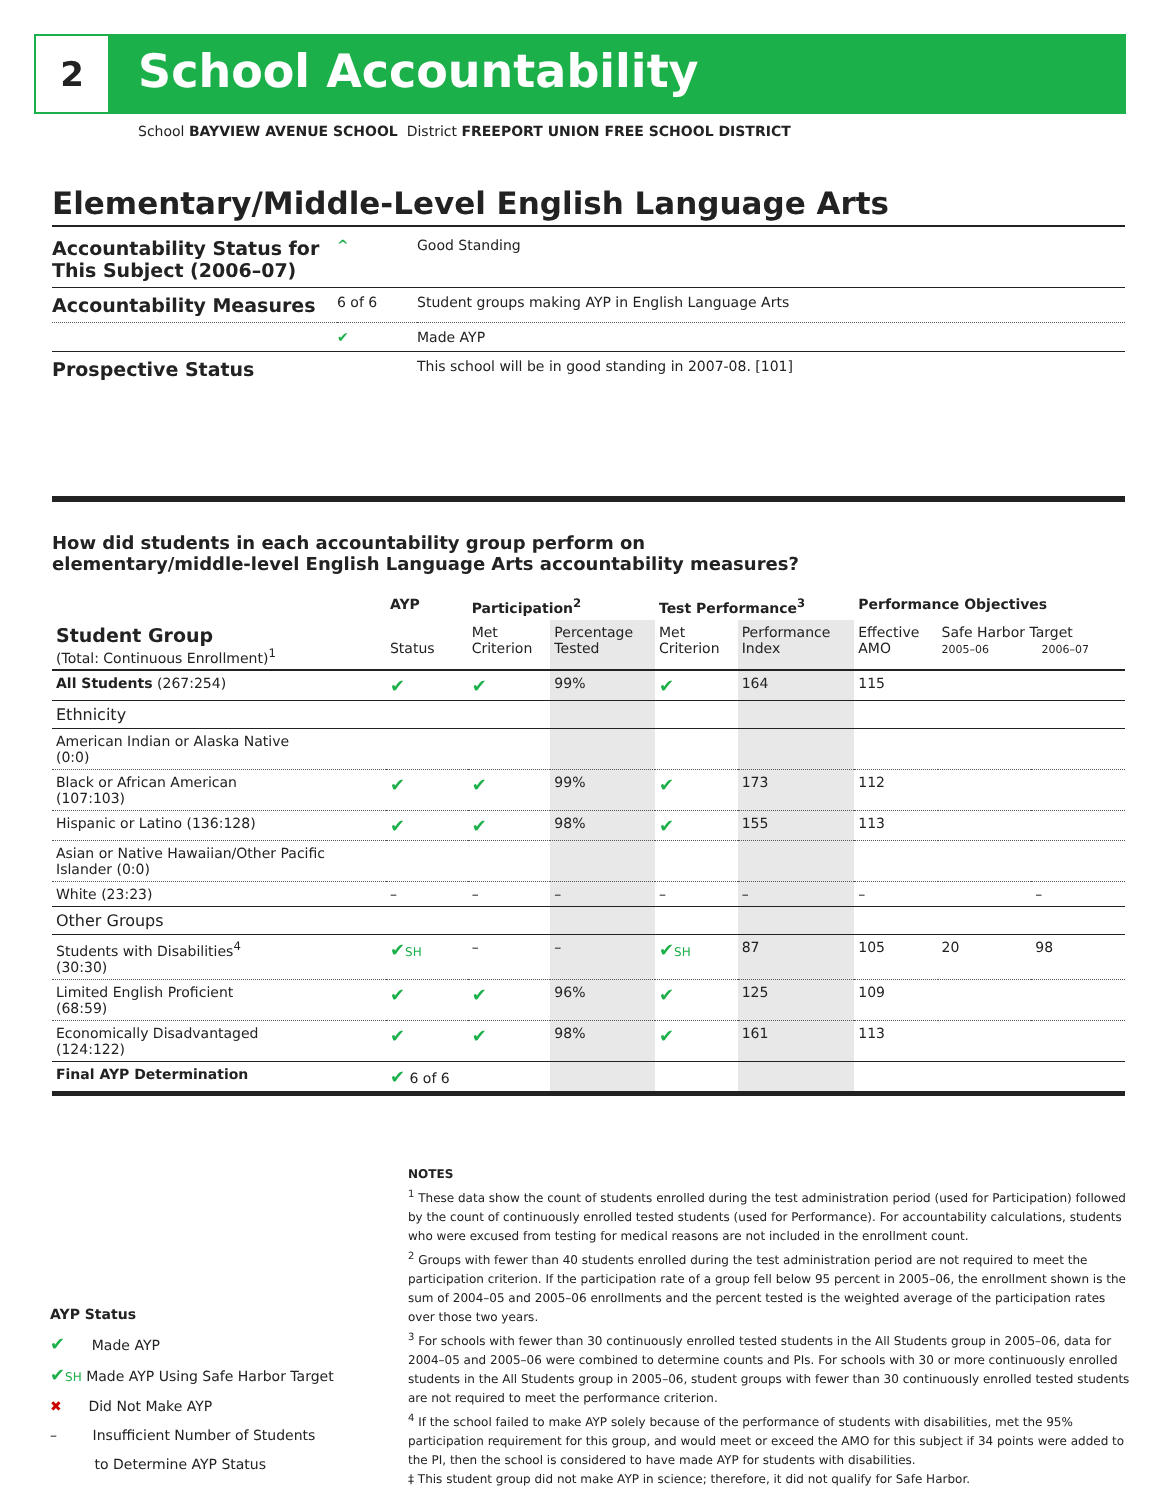2 School Accountability
School BAYVIEW AVENUE SCHOOL District FREEPORT UNION FREE SCHOOL DISTRICT
Elementary/Middle-Level English Language Arts
| Accountability Status for This Subject (2006–07) | ^ | Good Standing |
| Accountability Measures | 6 of 6 | Student groups making AYP in English Language Arts |
| | ✔ | Made AYP |
| Prospective Status | | This school will be in good standing in 2007-08. [101] |
How did students in each accountability group perform on
elementary/middle-level English Language Arts accountability measures?
| | AYP | Participation<sup>2</sup> | | Test Performance<sup>3</sup> | | Performance Objectives | | |
| --- | --- | --- | --- | --- | --- | --- | --- | --- |
| Student Group (Total: Continuous Enrollment)<sup>1</sup> | Status | Met Criterion | Percentage Tested | Met Criterion | Performance Index | Effective AMO | Safe Harbor Target 2005–06 2006–07 | |
| All Students (267:254) | ✔ | ✔ | 99% | ✔ | 164 | 115 | | |
| Ethnicity | | | | | | | | |
| American Indian or Alaska Native (0:0) | | | | | | | | |
| Black or African American (107:103) | ✔ | ✔ | 99% | ✔ | 173 | 112 | | |
| Hispanic or Latino (136:128) | ✔ | ✔ | 98% | ✔ | 155 | 113 | | |
| Asian or Native Hawaiian/Other Pacific Islander (0:0) | | | | | | | | |
| White (23:23) | – | – | – | – | – | – | | – |
| Other Groups | | | | | | | | |
| Students with Disabilities<sup>4</sup> (30:30) | ✔ SH | – | – | ✔ SH | 87 | 105 | 20 | 98 |
| Limited English Proficient (68:59) | ✔ | ✔ | 96% | ✔ | 125 | 109 | | |
| Economically Disadvantaged (124:122) | ✔ | ✔ | 98% | ✔ | 161 | 113 | | |
| Final AYP Determination | ✔ 6 of 6 | | | | | | | |
NOTES
<sup>1</sup> These data show the count of students enrolled during the test administration period (used for Participation) followed by the count of continuously enrolled tested students (used for Performance). For accountability calculations, students who were excused from testing for medical reasons are not included in the enrollment count.
<sup>2</sup> Groups with fewer than 40 students enrolled during the test administration period are not required to meet the participation criterion. If the participation rate of a group fell below 95 percent in 2005–06, the enrollment shown is the sum of 2004–05 and 2005–06 enrollments and the percent tested is the weighted average of the participation rates over those two years.
<sup>3</sup> For schools with fewer than 30 continuously enrolled tested students in the All Students group in 2005–06, data for 2004–05 and 2005–06 were combined to determine counts and PIs. For schools with 30 or more continuously enrolled students in the All Students group in 2005–06, student groups with fewer than 30 continuously enrolled tested students are not required to meet the performance criterion.
<sup>4</sup> If the school failed to make AYP solely because of the performance of students with disabilities, met the 95% participation requirement for this group, and would meet or exceed the AMO for this subject if 34 points were added to the PI, then the school is considered to have made AYP for students with disabilities.
‡ This student group did not make AYP in science; therefore, it did not qualify for Safe Harbor.
AYP Status
✔ Made AYP
✔SH Made AYP Using Safe Harbor Target
✖ Did Not Make AYP
– Insufficient Number of Students
to Determine AYP Status